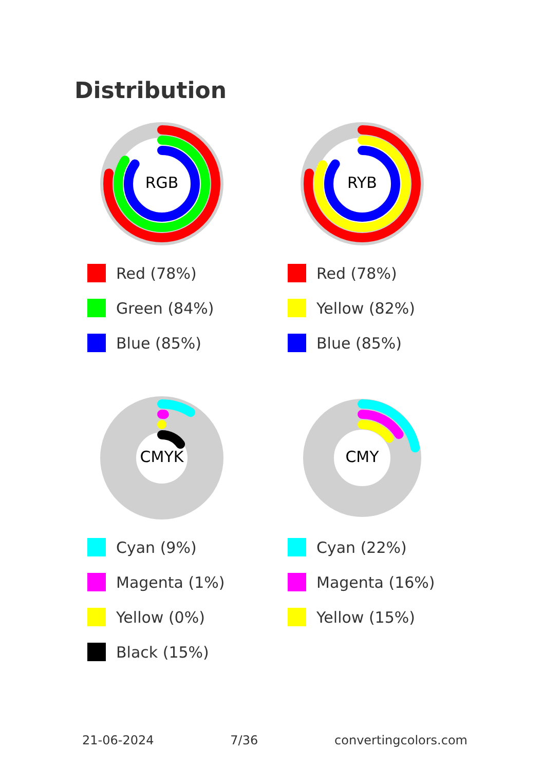Distribution
RGB
Red (78%)
Green (84%)
Blue (85%)
RYB
Red (78%)
Yellow (82%)
Blue (85%)
CMYK
Cyan (9%)
Magenta (1%)
Yellow (0%)
Black (15%)
CMY
Cyan (22%)
Magenta (16%)
Yellow (15%)
21-06-2024 7/36 convertingcolors.com